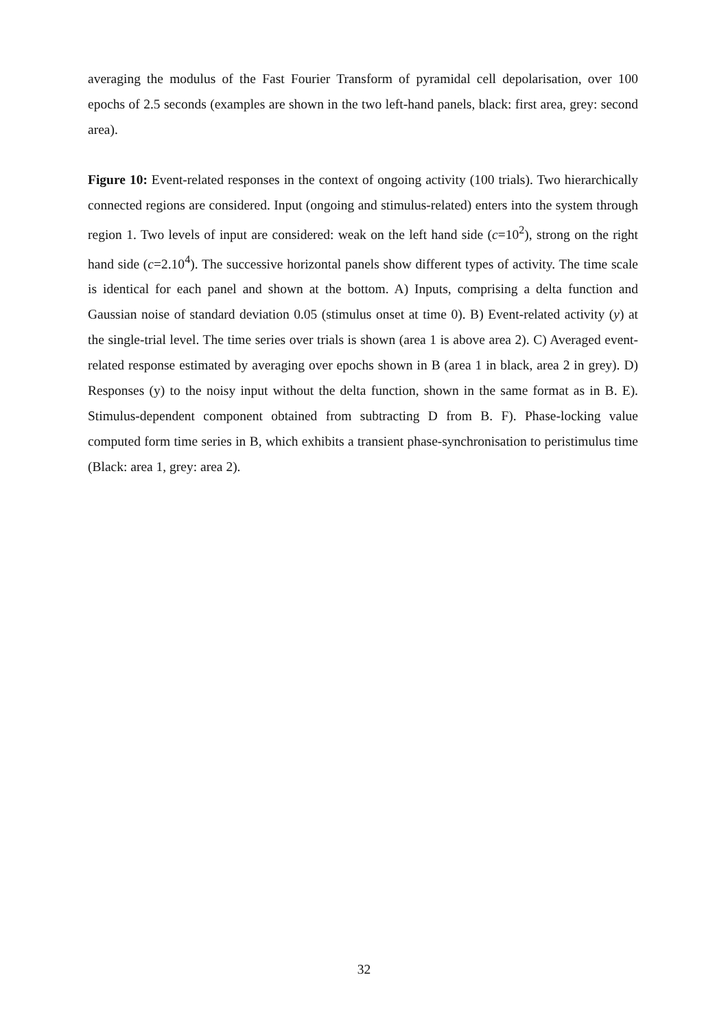averaging the modulus of the Fast Fourier Transform of pyramidal cell depolarisation, over 100 epochs of 2.5 seconds (examples are shown in the two left-hand panels, black: first area, grey: second area).
Figure 10: Event-related responses in the context of ongoing activity (100 trials). Two hierarchically connected regions are considered. Input (ongoing and stimulus-related) enters into the system through region 1. Two levels of input are considered: weak on the left hand side (c=10<sup>2</sup>), strong on the right hand side (c=2.10<sup>4</sup>). The successive horizontal panels show different types of activity. The time scale is identical for each panel and shown at the bottom. A) Inputs, comprising a delta function and Gaussian noise of standard deviation 0.05 (stimulus onset at time 0). B) Event-related activity (y) at the single-trial level. The time series over trials is shown (area 1 is above area 2). C) Averaged event-related response estimated by averaging over epochs shown in B (area 1 in black, area 2 in grey). D) Responses (y) to the noisy input without the delta function, shown in the same format as in B. E). Stimulus-dependent component obtained from subtracting D from B. F). Phase-locking value computed form time series in B, which exhibits a transient phase-synchronisation to peristimulus time (Black: area 1, grey: area 2).
32